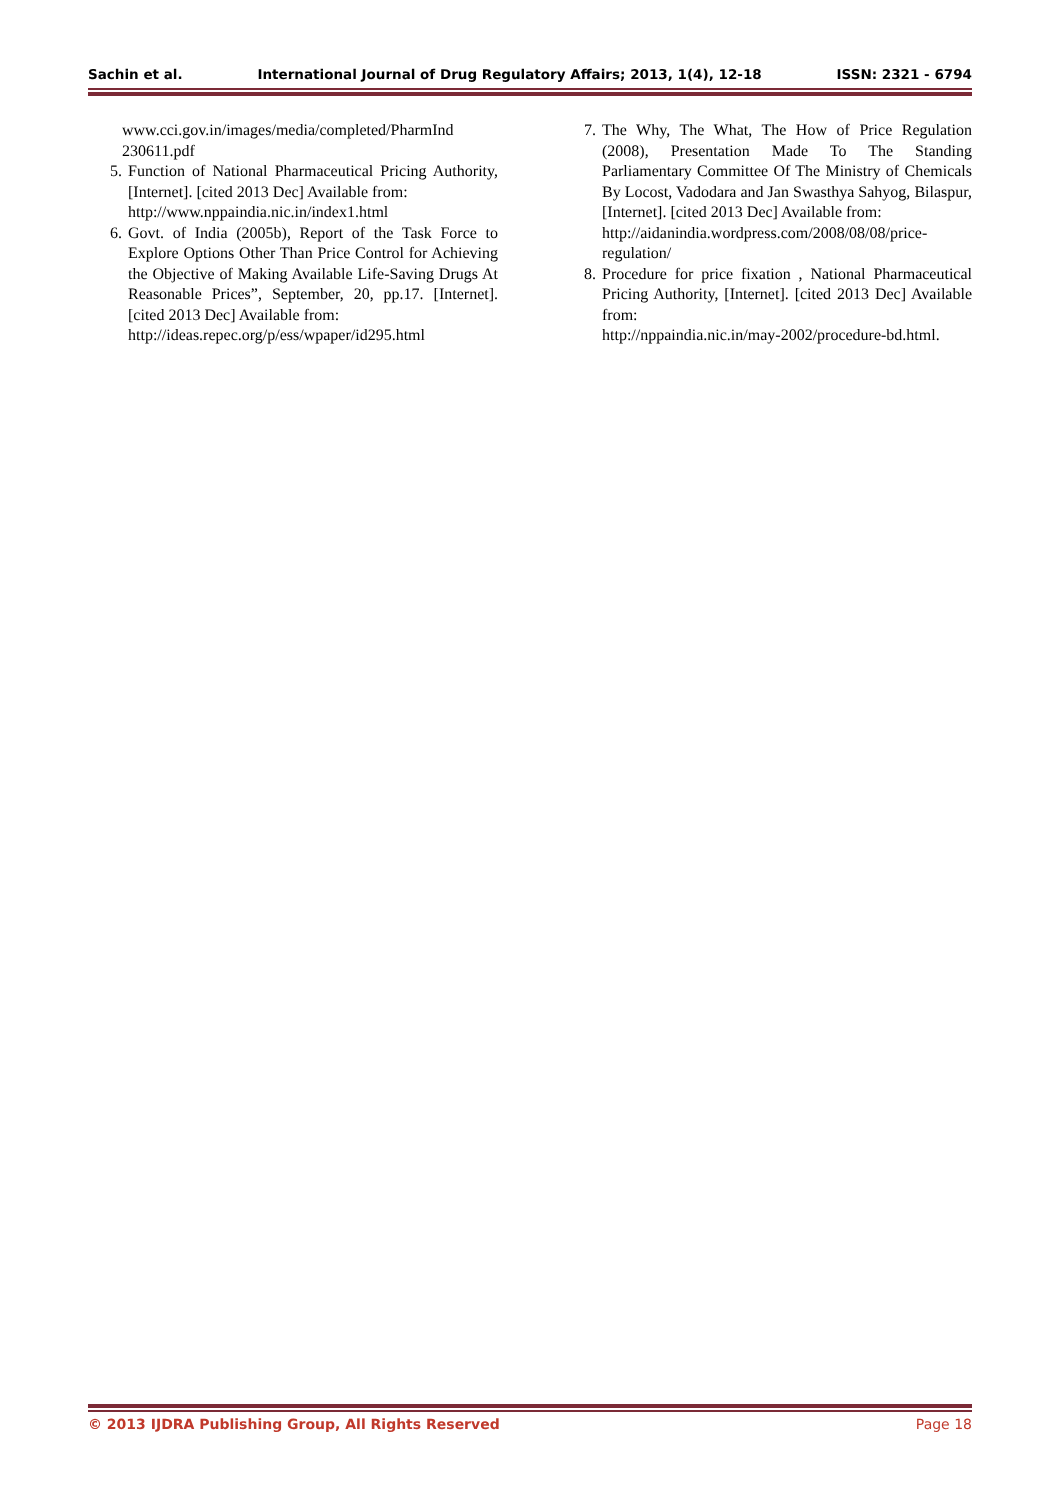Sachin et al. International Journal of Drug Regulatory Affairs; 2013, 1(4), 12-18 ISSN: 2321 - 6794
www.cci.gov.in/images/media/completed/PharmInd 230611.pdf
5. Function of National Pharmaceutical Pricing Authority, [Internet]. [cited 2013 Dec] Available from:
http://www.nppaindia.nic.in/index1.html
6. Govt. of India (2005b), Report of the Task Force to Explore Options Other Than Price Control for Achieving the Objective of Making Available Life-Saving Drugs At Reasonable Prices”, September, 20, pp.17. [Internet]. [cited 2013 Dec] Available from:
http://ideas.repec.org/p/ess/wpaper/id295.html
7. The Why, The What, The How of Price Regulation (2008), Presentation Made To The Standing Parliamentary Committee Of The Ministry of Chemicals By Locost, Vadodara and Jan Swasthya Sahyog, Bilaspur, [Internet]. [cited 2013 Dec] Available from:
http://aidanindia.wordpress.com/2008/08/08/price-regulation/
8. Procedure for price fixation , National Pharmaceutical Pricing Authority, [Internet]. [cited 2013 Dec] Available from:
http://nppaindia.nic.in/may-2002/procedure-bd.html.
© 2013 IJDRA Publishing Group, All Rights Reserved Page 18